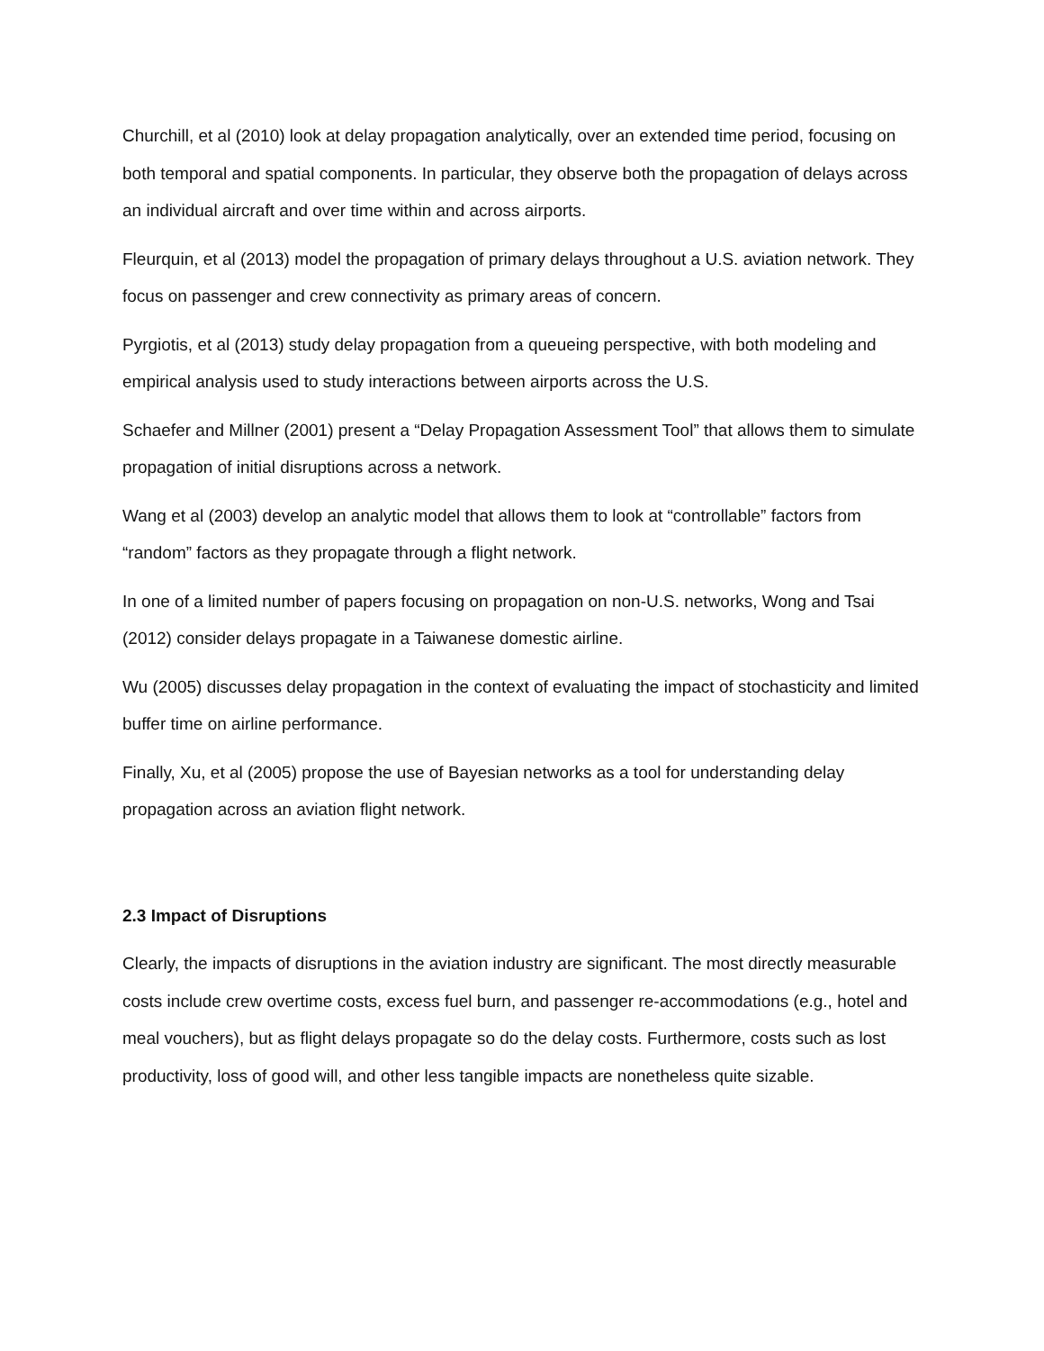Churchill, et al (2010) look at delay propagation analytically, over an extended time period, focusing on both temporal and spatial components. In particular, they observe both the propagation of delays across an individual aircraft and over time within and across airports.
Fleurquin, et al (2013) model the propagation of primary delays throughout a U.S. aviation network. They focus on passenger and crew connectivity as primary areas of concern.
Pyrgiotis, et al (2013) study delay propagation from a queueing perspective, with both modeling and empirical analysis used to study interactions between airports across the U.S.
Schaefer and Millner (2001) present a “Delay Propagation Assessment Tool” that allows them to simulate propagation of initial disruptions across a network.
Wang et al (2003) develop an analytic model that allows them to look at “controllable” factors from “random” factors as they propagate through a flight network.
In one of a limited number of papers focusing on propagation on non-U.S. networks, Wong and Tsai (2012) consider delays propagate in a Taiwanese domestic airline.
Wu (2005) discusses delay propagation in the context of evaluating the impact of stochasticity and limited buffer time on airline performance.
Finally, Xu, et al (2005) propose the use of Bayesian networks as a tool for understanding delay propagation across an aviation flight network.
2.3 Impact of Disruptions
Clearly, the impacts of disruptions in the aviation industry are significant. The most directly measurable costs include crew overtime costs, excess fuel burn, and passenger re-accommodations (e.g., hotel and meal vouchers), but as flight delays propagate so do the delay costs. Furthermore, costs such as lost productivity, loss of good will, and other less tangible impacts are nonetheless quite sizable.